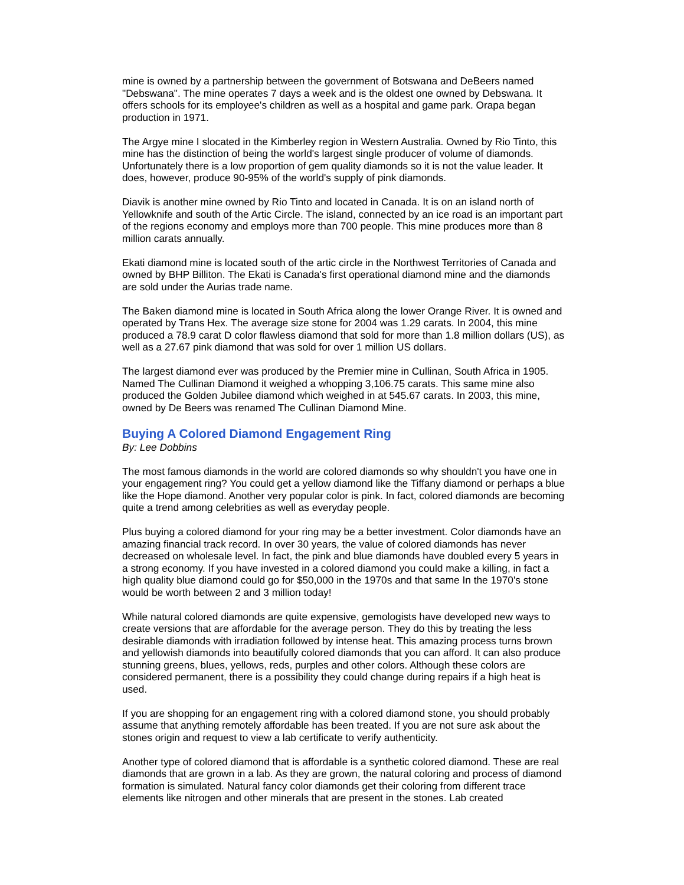mine is owned by a partnership between the government of Botswana and DeBeers named "Debswana". The mine operates 7 days a week and is the oldest one owned by Debswana. It offers schools for its employee's children as well as a hospital and game park. Orapa began production in 1971.
The Argye mine I slocated in the Kimberley region in Western Australia. Owned by Rio Tinto, this mine has the distinction of being the world's largest single producer of volume of diamonds. Unfortunately there is a low proportion of gem quality diamonds so it is not the value leader. It does, however, produce 90-95% of the world's supply of pink diamonds.
Diavik is another mine owned by Rio Tinto and located in Canada. It is on an island north of Yellowknife and south of the Artic Circle. The island, connected by an ice road is an important part of the regions economy and employs more than 700 people. This mine produces more than 8 million carats annually.
Ekati diamond mine is located south of the artic circle in the Northwest Territories of Canada and owned by BHP Billiton. The Ekati is Canada's first operational diamond mine and the diamonds are sold under the Aurias trade name.
The Baken diamond mine is located in South Africa along the lower Orange River. It is owned and operated by Trans Hex. The average size stone for 2004 was 1.29 carats. In 2004, this mine produced a 78.9 carat D color flawless diamond that sold for more than 1.8 million dollars (US), as well as a 27.67 pink diamond that was sold for over 1 million US dollars.
The largest diamond ever was produced by the Premier mine in Cullinan, South Africa in 1905. Named The Cullinan Diamond it weighed a whopping 3,106.75 carats. This same mine also produced the Golden Jubilee diamond which weighed in at 545.67 carats. In 2003, this mine, owned by De Beers was renamed The Cullinan Diamond Mine.
Buying A Colored Diamond Engagement Ring
By: Lee Dobbins
The most famous diamonds in the world are colored diamonds so why shouldn't you have one in your engagement ring? You could get a yellow diamond like the Tiffany diamond or perhaps a blue like the Hope diamond. Another very popular color is pink. In fact, colored diamonds are becoming quite a trend among celebrities as well as everyday people.
Plus buying a colored diamond for your ring may be a better investment. Color diamonds have an amazing financial track record. In over 30 years, the value of colored diamonds has never decreased on wholesale level. In fact, the pink and blue diamonds have doubled every 5 years in a strong economy. If you have invested in a colored diamond you could make a killing, in fact a high quality blue diamond could go for $50,000 in the 1970s and that same In the 1970's stone would be worth between 2 and 3 million today!
While natural colored diamonds are quite expensive, gemologists have developed new ways to create versions that are affordable for the average person. They do this by treating the less desirable diamonds with irradiation followed by intense heat. This amazing process turns brown and yellowish diamonds into beautifully colored diamonds that you can afford. It can also produce stunning greens, blues, yellows, reds, purples and other colors. Although these colors are considered permanent, there is a possibility they could change during repairs if a high heat is used.
If you are shopping for an engagement ring with a colored diamond stone, you should probably assume that anything remotely affordable has been treated. If you are not sure ask about the stones origin and request to view a lab certificate to verify authenticity.
Another type of colored diamond that is affordable is a synthetic colored diamond. These are real diamonds that are grown in a lab. As they are grown, the natural coloring and process of diamond formation is simulated. Natural fancy color diamonds get their coloring from different trace elements like nitrogen and other minerals that are present in the stones. Lab created